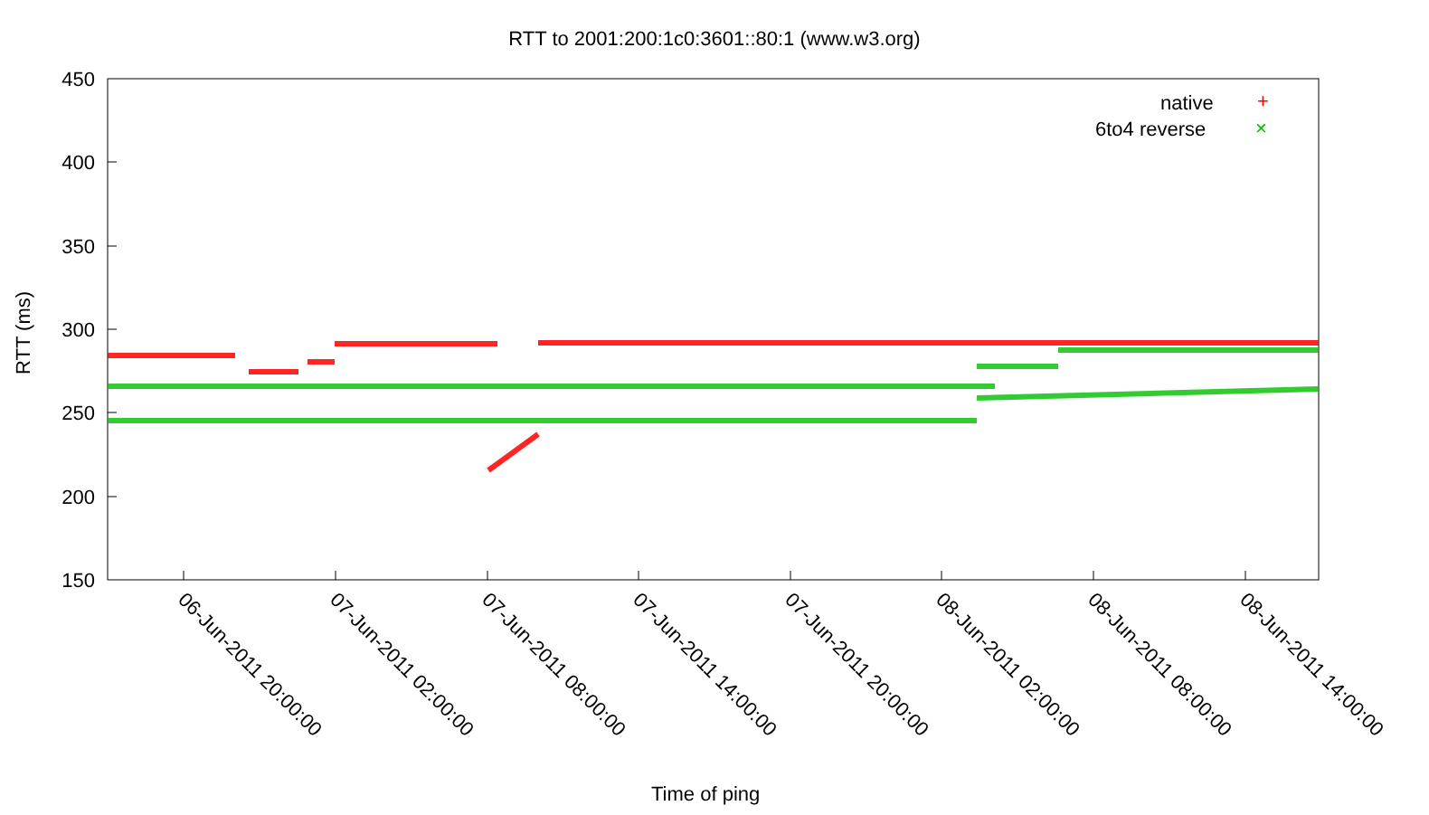+
×
RTT to 2001:200:1c0:3601::80:1 (www.w3.org)
450
400
350
300
250
200
150
RTT (ms)
native
6to4 reverse
06-Jun-2011 20:00:00 07-Jun-2011 02:00:00 07-Jun-2011 08:00:00 07-Jun-2011 14:00:00 07-Jun-2011 20:00:00 08-Jun-2011 02:00:00 08-Jun-2011 08:00:00 08-Jun-2011 14:00:00
Time of ping